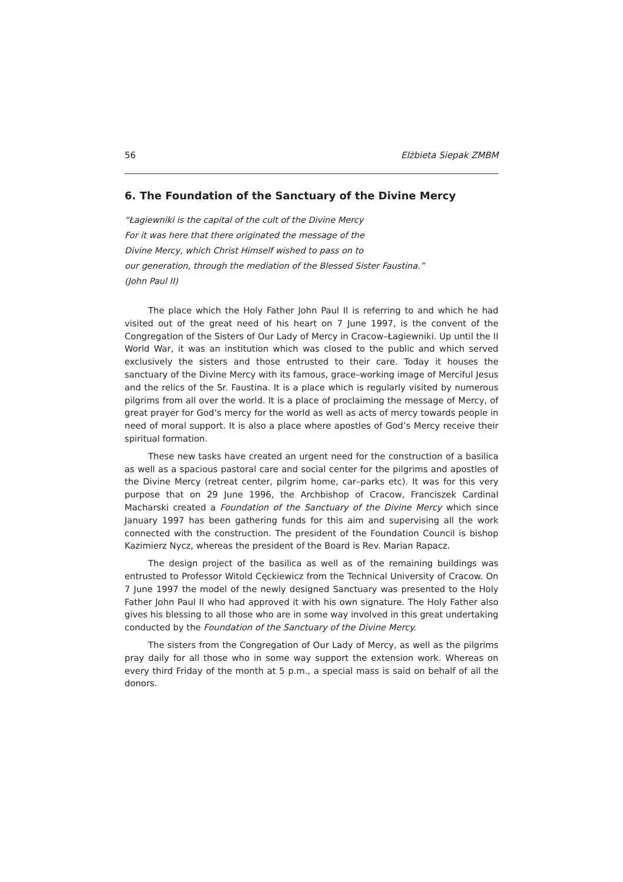56 Elżbieta Siepak ZMBM
6. The Foundation of the Sanctuary of the Divine Mercy
“Łagiewniki is the capital of the cult of the Divine Mercy
For it was here that there originated the message of the
Divine Mercy, which Christ Himself wished to pass on to
our generation, through the mediation of the Blessed Sister Faustina.”
(John Paul II)
The place which the Holy Father John Paul II is referring to and which he had visited out of the great need of his heart on 7 June 1997, is the convent of the Congregation of the Sisters of Our Lady of Mercy in Cracow–Łagiewniki. Up until the II World War, it was an institution which was closed to the public and which served exclusively the sisters and those entrusted to their care. Today it houses the sanctuary of the Divine Mercy with its famous, grace–working image of Merciful Jesus and the relics of the Sr. Faustina. It is a place which is regularly visited by numerous pilgrims from all over the world. It is a place of proclaiming the message of Mercy, of great prayer for God’s mercy for the world as well as acts of mercy towards people in need of moral support. It is also a place where apostles of God’s Mercy receive their spiritual formation.
These new tasks have created an urgent need for the construction of a basilica as well as a spacious pastoral care and social center for the pilgrims and apostles of the Divine Mercy (retreat center, pilgrim home, car–parks etc). It was for this very purpose that on 29 June 1996, the Archbishop of Cracow, Franciszek Cardinal Macharski created a Foundation of the Sanctuary of the Divine Mercy which since January 1997 has been gathering funds for this aim and supervising all the work connected with the construction. The president of the Foundation Council is bishop Kazimierz Nycz, whereas the president of the Board is Rev. Marian Rapacz.
The design project of the basilica as well as of the remaining buildings was entrusted to Professor Witold Cęckiewicz from the Technical University of Cracow. On 7 June 1997 the model of the newly designed Sanctuary was presented to the Holy Father John Paul II who had approved it with his own signature. The Holy Father also gives his blessing to all those who are in some way involved in this great undertaking conducted by the Foundation of the Sanctuary of the Divine Mercy.
The sisters from the Congregation of Our Lady of Mercy, as well as the pilgrims pray daily for all those who in some way support the extension work. Whereas on every third Friday of the month at 5 p.m., a special mass is said on behalf of all the donors.